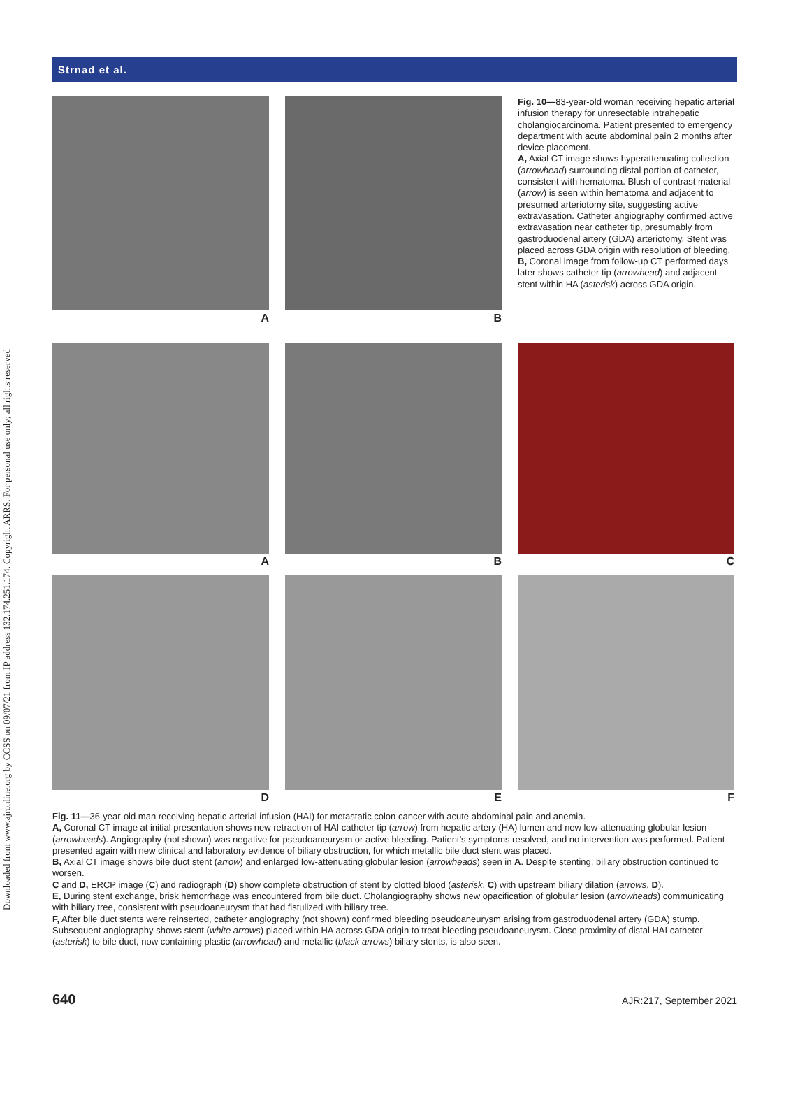Downloaded from www.ajronline.org by CCSS on 09/07/21 from IP address 132.174.251.174. Copyright ARRS. For personal use only; all rights reserved
Strnad et al.
A B
Fig. 10—83-year-old woman receiving hepatic arterial infusion therapy for unresectable intrahepatic cholangiocarcinoma. Patient presented to emergency department with acute abdominal pain 2 months after device placement.
A, Axial CT image shows hyperattenuating collection (arrowhead) surrounding distal portion of catheter, consistent with hematoma. Blush of contrast material (arrow) is seen within hematoma and adjacent to presumed arteriotomy site, suggesting active extravasation. Catheter angiography confirmed active extravasation near catheter tip, presumably from gastroduodenal artery (GDA) arteriotomy. Stent was placed across GDA origin with resolution of bleeding.
B, Coronal image from follow-up CT performed days later shows catheter tip (arrowhead) and adjacent stent within HA (asterisk) across GDA origin.
A B C
D E F
Fig. 11—36-year-old man receiving hepatic arterial infusion (HAI) for metastatic colon cancer with acute abdominal pain and anemia.
A, Coronal CT image at initial presentation shows new retraction of HAI catheter tip (arrow) from hepatic artery (HA) lumen and new low-attenuating globular lesion (arrowheads). Angiography (not shown) was negative for pseudoaneurysm or active bleeding. Patient’s symptoms resolved, and no intervention was performed. Patient presented again with new clinical and laboratory evidence of biliary obstruction, for which metallic bile duct stent was placed.
B, Axial CT image shows bile duct stent (arrow) and enlarged low-attenuating globular lesion (arrowheads) seen in A. Despite stenting, biliary obstruction continued to worsen.
C and D, ERCP image (C) and radiograph (D) show complete obstruction of stent by clotted blood (asterisk, C) with upstream biliary dilation (arrows, D).
E, During stent exchange, brisk hemorrhage was encountered from bile duct. Cholangiography shows new opacification of globular lesion (arrowheads) communicating with biliary tree, consistent with pseudoaneurysm that had fistulized with biliary tree.
F, After bile duct stents were reinserted, catheter angiography (not shown) confirmed bleeding pseudoaneurysm arising from gastroduodenal artery (GDA) stump. Subsequent angiography shows stent (white arrows) placed within HA across GDA origin to treat bleeding pseudoaneurysm. Close proximity of distal HAI catheter (asterisk) to bile duct, now containing plastic (arrowhead) and metallic (black arrows) biliary stents, is also seen.
640 AJR:217, September 2021